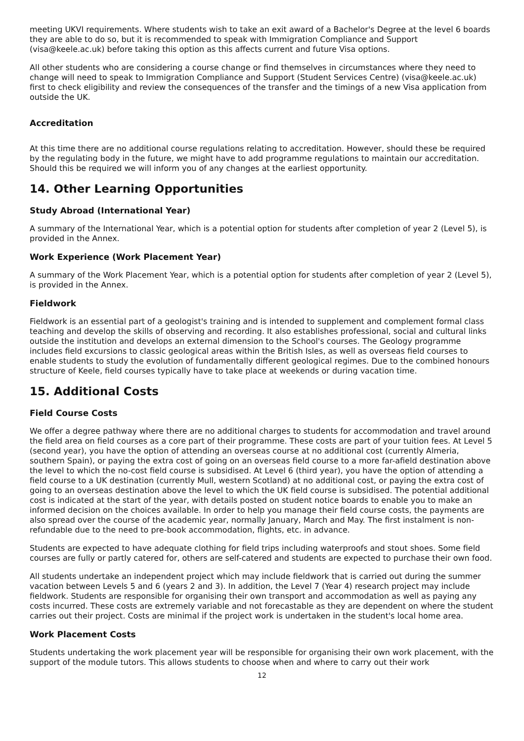meeting UKVI requirements. Where students wish to take an exit award of a Bachelor's Degree at the level 6 boards they are able to do so, but it is recommended to speak with Immigration Compliance and Support (visa@keele.ac.uk) before taking this option as this affects current and future Visa options.
All other students who are considering a course change or find themselves in circumstances where they need to change will need to speak to Immigration Compliance and Support (Student Services Centre) (visa@keele.ac.uk) first to check eligibility and review the consequences of the transfer and the timings of a new Visa application from outside the UK.
Accreditation
At this time there are no additional course regulations relating to accreditation. However, should these be required by the regulating body in the future, we might have to add programme regulations to maintain our accreditation. Should this be required we will inform you of any changes at the earliest opportunity.
14. Other Learning Opportunities
Study Abroad (International Year)
A summary of the International Year, which is a potential option for students after completion of year 2 (Level 5), is provided in the Annex.
Work Experience (Work Placement Year)
A summary of the Work Placement Year, which is a potential option for students after completion of year 2 (Level 5), is provided in the Annex.
Fieldwork
Fieldwork is an essential part of a geologist's training and is intended to supplement and complement formal class teaching and develop the skills of observing and recording. It also establishes professional, social and cultural links outside the institution and develops an external dimension to the School's courses. The Geology programme includes field excursions to classic geological areas within the British Isles, as well as overseas field courses to enable students to study the evolution of fundamentally different geological regimes. Due to the combined honours structure of Keele, field courses typically have to take place at weekends or during vacation time.
15. Additional Costs
Field Course Costs
We offer a degree pathway where there are no additional charges to students for accommodation and travel around the field area on field courses as a core part of their programme. These costs are part of your tuition fees. At Level 5 (second year), you have the option of attending an overseas course at no additional cost (currently Almeria, southern Spain), or paying the extra cost of going on an overseas field course to a more far-afield destination above the level to which the no-cost field course is subsidised. At Level 6 (third year), you have the option of attending a field course to a UK destination (currently Mull, western Scotland) at no additional cost, or paying the extra cost of going to an overseas destination above the level to which the UK field course is subsidised. The potential additional cost is indicated at the start of the year, with details posted on student notice boards to enable you to make an informed decision on the choices available. In order to help you manage their field course costs, the payments are also spread over the course of the academic year, normally January, March and May. The first instalment is non-refundable due to the need to pre-book accommodation, flights, etc. in advance.
Students are expected to have adequate clothing for field trips including waterproofs and stout shoes. Some field courses are fully or partly catered for, others are self-catered and students are expected to purchase their own food.
All students undertake an independent project which may include fieldwork that is carried out during the summer vacation between Levels 5 and 6 (years 2 and 3). In addition, the Level 7 (Year 4) research project may include fieldwork. Students are responsible for organising their own transport and accommodation as well as paying any costs incurred. These costs are extremely variable and not forecastable as they are dependent on where the student carries out their project. Costs are minimal if the project work is undertaken in the student's local home area.
Work Placement Costs
Students undertaking the work placement year will be responsible for organising their own work placement, with the support of the module tutors. This allows students to choose when and where to carry out their work
12